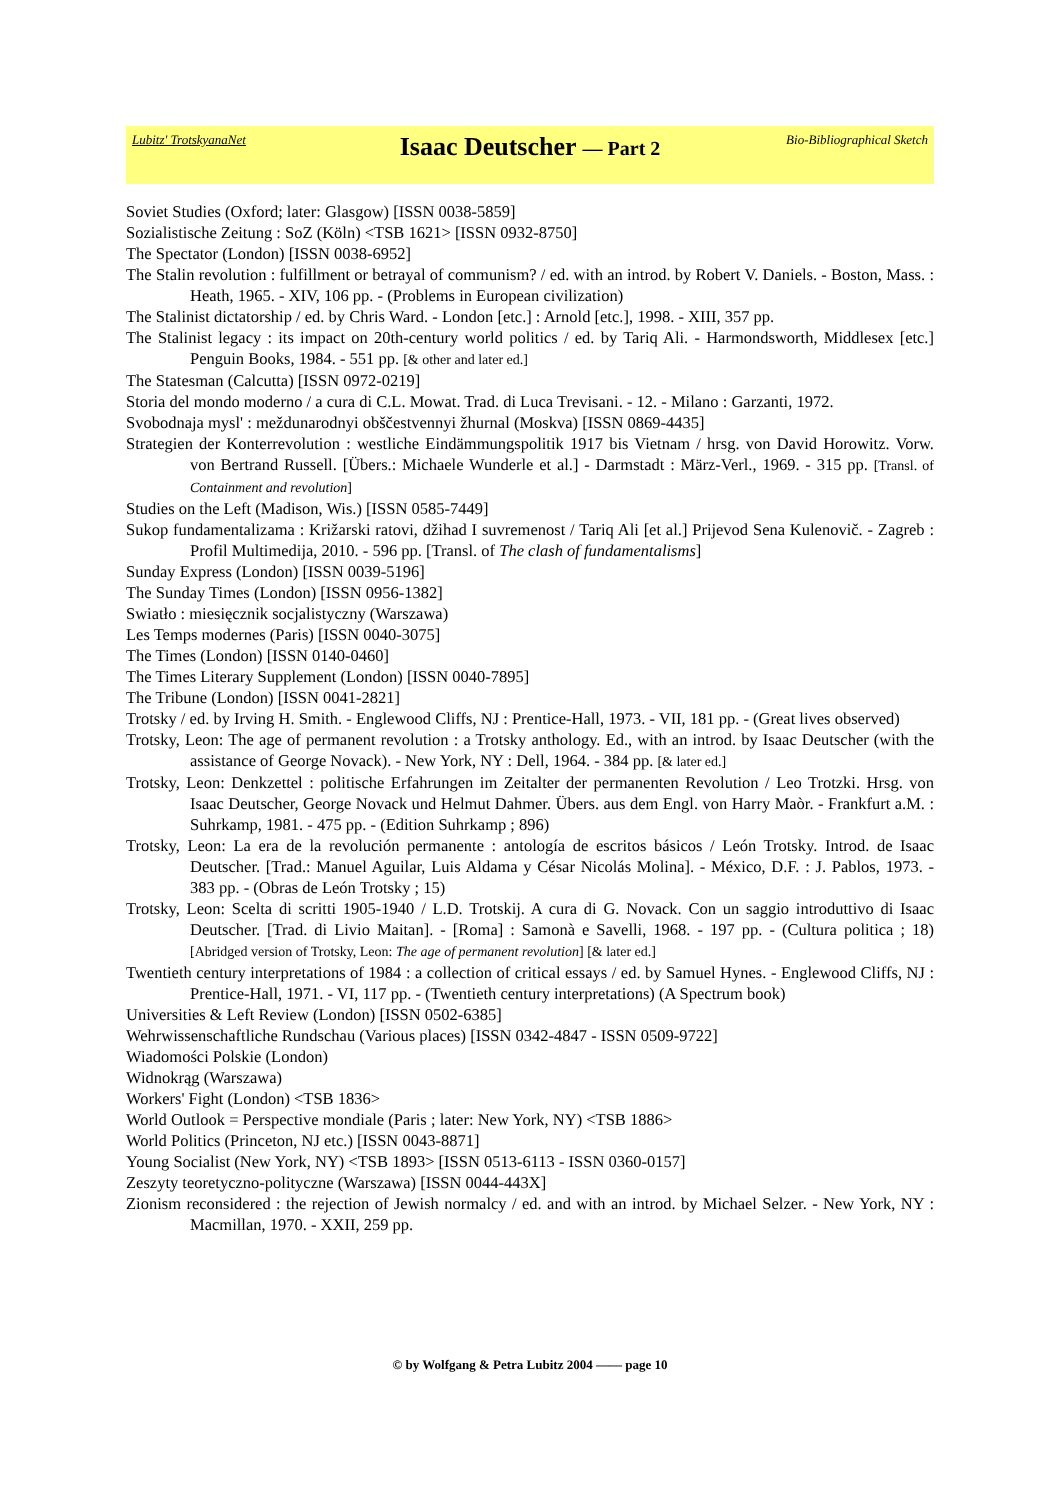Lubitz' TrotskyanaNet
Isaac Deutscher — Part 2
Bio-Bibliographical Sketch
Soviet Studies (Oxford; later: Glasgow) [ISSN 0038-5859]
Sozialistische Zeitung : SoZ (Köln) <TSB 1621> [ISSN 0932-8750]
The Spectator (London) [ISSN 0038-6952]
The Stalin revolution : fulfillment or betrayal of communism? / ed. with an introd. by Robert V. Daniels. - Boston, Mass. : Heath, 1965. - XIV, 106 pp. - (Problems in European civilization)
The Stalinist dictatorship / ed. by Chris Ward. - London [etc.] : Arnold [etc.], 1998. - XIII, 357 pp.
The Stalinist legacy : its impact on 20th-century world politics / ed. by Tariq Ali. - Harmondsworth, Middlesex [etc.] Penguin Books, 1984. - 551 pp. [& other and later ed.]
The Statesman (Calcutta) [ISSN 0972-0219]
Storia del mondo moderno / a cura di C.L. Mowat. Trad. di Luca Trevisani. - 12. - Milano : Garzanti, 1972.
Svobodnaja mysl' : meždunarodnyi obščestvennyi žhurnal (Moskva) [ISSN 0869-4435]
Strategien der Konterrevolution : westliche Eindämmungspolitik 1917 bis Vietnam / hrsg. von David Horowitz. Vorw. von Bertrand Russell. [Übers.: Michaele Wunderle et al.] - Darmstadt : März-Verl., 1969. - 315 pp. [Transl. of Containment and revolution]
Studies on the Left (Madison, Wis.) [ISSN 0585-7449]
Sukop fundamentalizama : Križarski ratovi, džihad I suvremenost / Tariq Ali [et al.] Prijevod Sena Kulenovič. - Zagreb : Profil Multimedija, 2010. - 596 pp. [Transl. of The clash of fundamentalisms]
Sunday Express (London) [ISSN 0039-5196]
The Sunday Times (London) [ISSN 0956-1382]
Swiatło : miesięcznik socjalistyczny (Warszawa)
Les Temps modernes (Paris) [ISSN 0040-3075]
The Times (London) [ISSN 0140-0460]
The Times Literary Supplement (London) [ISSN 0040-7895]
The Tribune (London) [ISSN 0041-2821]
Trotsky / ed. by Irving H. Smith. - Englewood Cliffs, NJ : Prentice-Hall, 1973. - VII, 181 pp. - (Great lives observed)
Trotsky, Leon: The age of permanent revolution : a Trotsky anthology. Ed., with an introd. by Isaac Deutscher (with the assistance of George Novack). - New York, NY : Dell, 1964. - 384 pp. [& later ed.]
Trotsky, Leon: Denkzettel : politische Erfahrungen im Zeitalter der permanenten Revolution / Leo Trotzki. Hrsg. von Isaac Deutscher, George Novack und Helmut Dahmer. Übers. aus dem Engl. von Harry Maòr. - Frankfurt a.M. : Suhrkamp, 1981. - 475 pp. - (Edition Suhrkamp ; 896)
Trotsky, Leon: La era de la revolución permanente : antología de escritos básicos / León Trotsky. Introd. de Isaac Deutscher. [Trad.: Manuel Aguilar, Luis Aldama y César Nicolás Molina]. - México, D.F. : J. Pablos, 1973. - 383 pp. - (Obras de León Trotsky ; 15)
Trotsky, Leon: Scelta di scritti 1905-1940 / L.D. Trotskij. A cura di G. Novack. Con un saggio introduttivo di Isaac Deutscher. [Trad. di Livio Maitan]. - [Roma] : Samonà e Savelli, 1968. - 197 pp. - (Cultura politica ; 18) [Abridged version of Trotsky, Leon: The age of permanent revolution] [& later ed.]
Twentieth century interpretations of 1984 : a collection of critical essays / ed. by Samuel Hynes. - Englewood Cliffs, NJ : Prentice-Hall, 1971. - VI, 117 pp. - (Twentieth century interpretations) (A Spectrum book)
Universities & Left Review (London) [ISSN 0502-6385]
Wehrwissenschaftliche Rundschau (Various places) [ISSN 0342-4847 - ISSN 0509-9722]
Wiadomości Polskie (London)
Widnokrąg (Warszawa)
Workers' Fight (London) <TSB 1836>
World Outlook = Perspective mondiale (Paris ; later: New York, NY) <TSB 1886>
World Politics (Princeton, NJ etc.) [ISSN 0043-8871]
Young Socialist (New York, NY) <TSB 1893> [ISSN 0513-6113 - ISSN 0360-0157]
Zeszyty teoretyczno-polityczne (Warszawa) [ISSN 0044-443X]
Zionism reconsidered : the rejection of Jewish normalcy / ed. and with an introd. by Michael Selzer. - New York, NY : Macmillan, 1970. - XXII, 259 pp.
© by Wolfgang & Petra Lubitz 2004 —— page 10